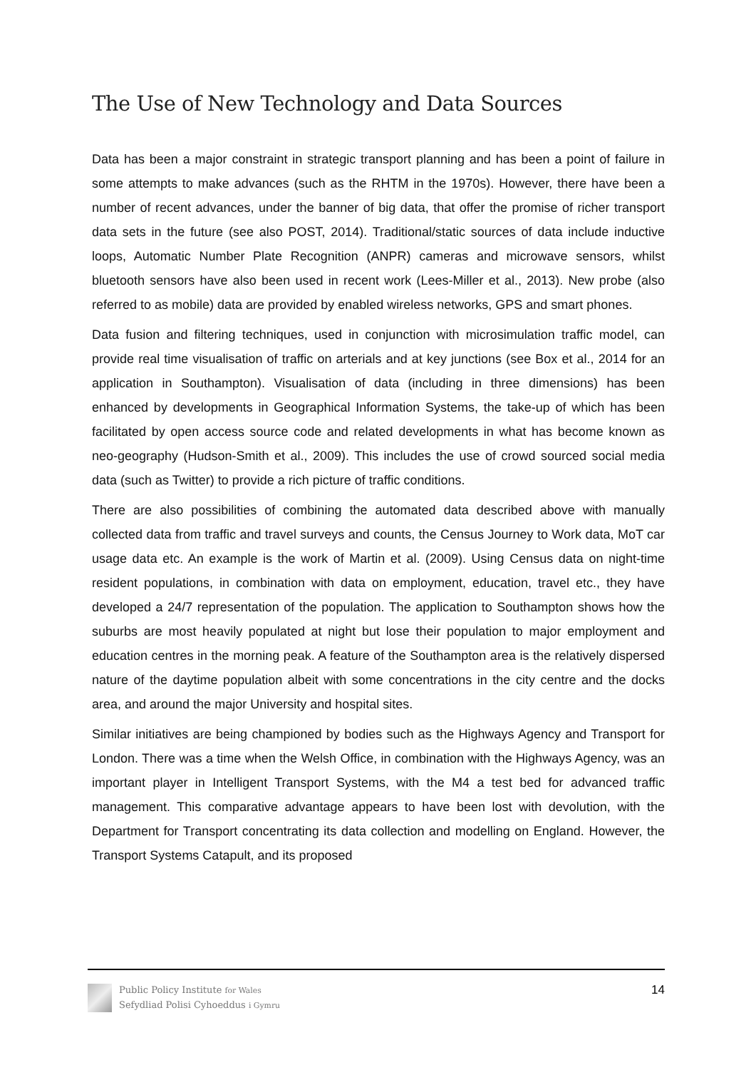The Use of New Technology and Data Sources
Data has been a major constraint in strategic transport planning and has been a point of failure in some attempts to make advances (such as the RHTM in the 1970s). However, there have been a number of recent advances, under the banner of big data, that offer the promise of richer transport data sets in the future (see also POST, 2014). Traditional/static sources of data include inductive loops, Automatic Number Plate Recognition (ANPR) cameras and microwave sensors, whilst bluetooth sensors have also been used in recent work (Lees-Miller et al., 2013). New probe (also referred to as mobile) data are provided by enabled wireless networks, GPS and smart phones.
Data fusion and filtering techniques, used in conjunction with microsimulation traffic model, can provide real time visualisation of traffic on arterials and at key junctions (see Box et al., 2014 for an application in Southampton). Visualisation of data (including in three dimensions) has been enhanced by developments in Geographical Information Systems, the take-up of which has been facilitated by open access source code and related developments in what has become known as neo-geography (Hudson-Smith et al., 2009). This includes the use of crowd sourced social media data (such as Twitter) to provide a rich picture of traffic conditions.
There are also possibilities of combining the automated data described above with manually collected data from traffic and travel surveys and counts, the Census Journey to Work data, MoT car usage data etc. An example is the work of Martin et al. (2009). Using Census data on night-time resident populations, in combination with data on employment, education, travel etc., they have developed a 24/7 representation of the population. The application to Southampton shows how the suburbs are most heavily populated at night but lose their population to major employment and education centres in the morning peak. A feature of the Southampton area is the relatively dispersed nature of the daytime population albeit with some concentrations in the city centre and the docks area, and around the major University and hospital sites.
Similar initiatives are being championed by bodies such as the Highways Agency and Transport for London. There was a time when the Welsh Office, in combination with the Highways Agency, was an important player in Intelligent Transport Systems, with the M4 a test bed for advanced traffic management. This comparative advantage appears to have been lost with devolution, with the Department for Transport concentrating its data collection and modelling on England. However, the Transport Systems Catapult, and its proposed
Public Policy Institute for Wales
Sefydliad Polisi Cyhoeddus i Gymru
14